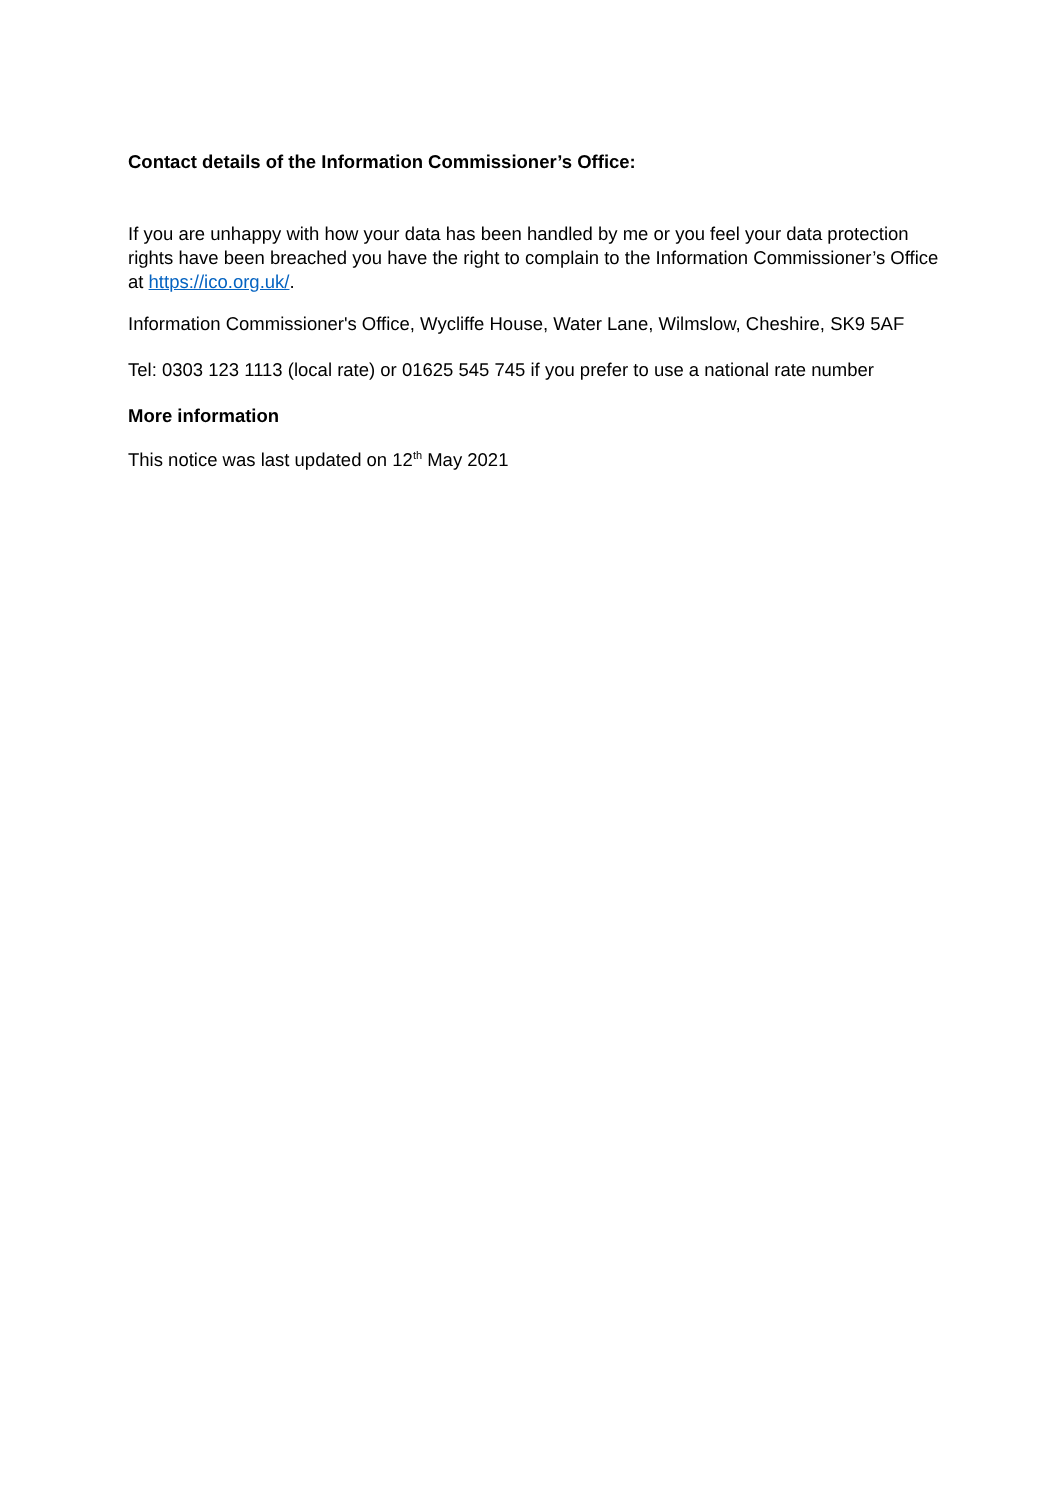Contact details of the Information Commissioner’s Office:
If you are unhappy with how your data has been handled by me or you feel your data protection rights have been breached you have the right to complain to the Information Commissioner’s Office at https://ico.org.uk/.
Information Commissioner's Office, Wycliffe House, Water Lane, Wilmslow, Cheshire, SK9 5AF
Tel: 0303 123 1113 (local rate) or 01625 545 745 if you prefer to use a national rate number
More information
This notice was last updated on 12<sup>th</sup> May 2021